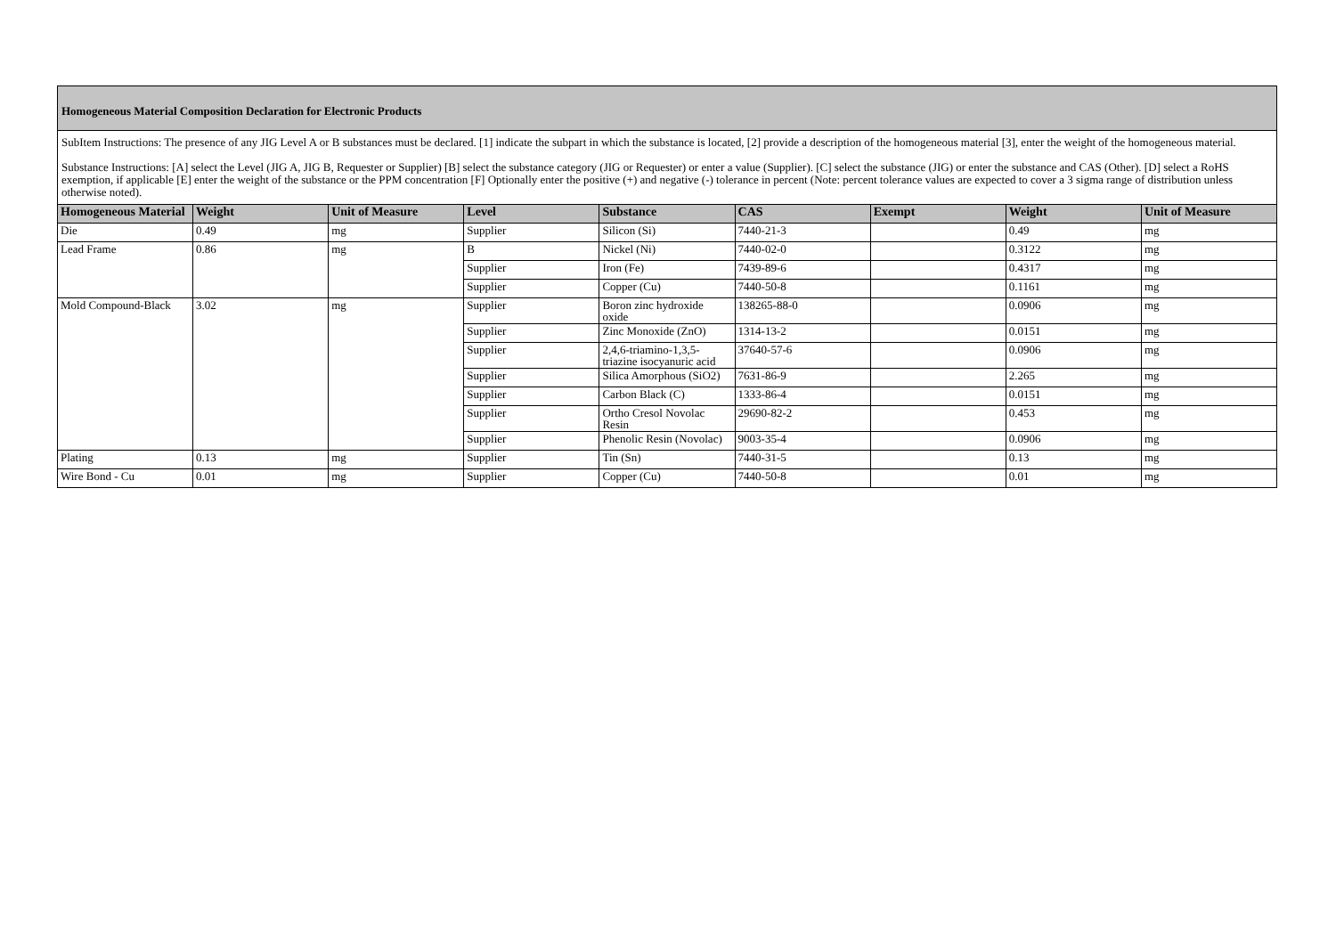Homogeneous Material Composition Declaration for Electronic Products
SubItem Instructions: The presence of any JIG Level A or B substances must be declared. [1] indicate the subpart in which the substance is located, [2] provide a description of the homogeneous material [3], enter the weight of the homogeneous material.
Substance Instructions: [A] select the Level (JIG A, JIG B, Requester or Supplier) [B] select the substance category (JIG or Requester) or enter a value (Supplier). [C] select the substance (JIG) or enter the substance and CAS (Other). [D] select a RoHS exemption, if applicable [E] enter the weight of the substance or the PPM concentration [F] Optionally enter the positive (+) and negative (-) tolerance in percent (Note: percent tolerance values are expected to cover a 3 sigma range of distribution unless otherwise noted).
| Homogeneous Material | Weight | Unit of Measure | Level | Substance | CAS | Exempt | Weight | Unit of Measure |
| --- | --- | --- | --- | --- | --- | --- | --- | --- |
| Die | 0.49 | mg | Supplier | Silicon (Si) | 7440-21-3 | | 0.49 | mg |
| Lead Frame | 0.86 | mg | B | Nickel (Ni) | 7440-02-0 | | 0.3122 | mg |
| | | | Supplier | Iron (Fe) | 7439-89-6 | | 0.4317 | mg |
| | | | Supplier | Copper (Cu) | 7440-50-8 | | 0.1161 | mg |
| Mold Compound-Black | 3.02 | mg | Supplier | Boron zinc hydroxide oxide | 138265-88-0 | | 0.0906 | mg |
| | | | Supplier | Zinc Monoxide (ZnO) | 1314-13-2 | | 0.0151 | mg |
| | | | Supplier | 2,4,6-triamino-1,3,5-triazine isocyanuric acid | 37640-57-6 | | 0.0906 | mg |
| | | | Supplier | Silica Amorphous (SiO2) | 7631-86-9 | | 2.265 | mg |
| | | | Supplier | Carbon Black (C) | 1333-86-4 | | 0.0151 | mg |
| | | | Supplier | Ortho Cresol Novolac Resin | 29690-82-2 | | 0.453 | mg |
| | | | Supplier | Phenolic Resin (Novolac) | 9003-35-4 | | 0.0906 | mg |
| Plating | 0.13 | mg | Supplier | Tin (Sn) | 7440-31-5 | | 0.13 | mg |
| Wire Bond - Cu | 0.01 | mg | Supplier | Copper (Cu) | 7440-50-8 | | 0.01 | mg |